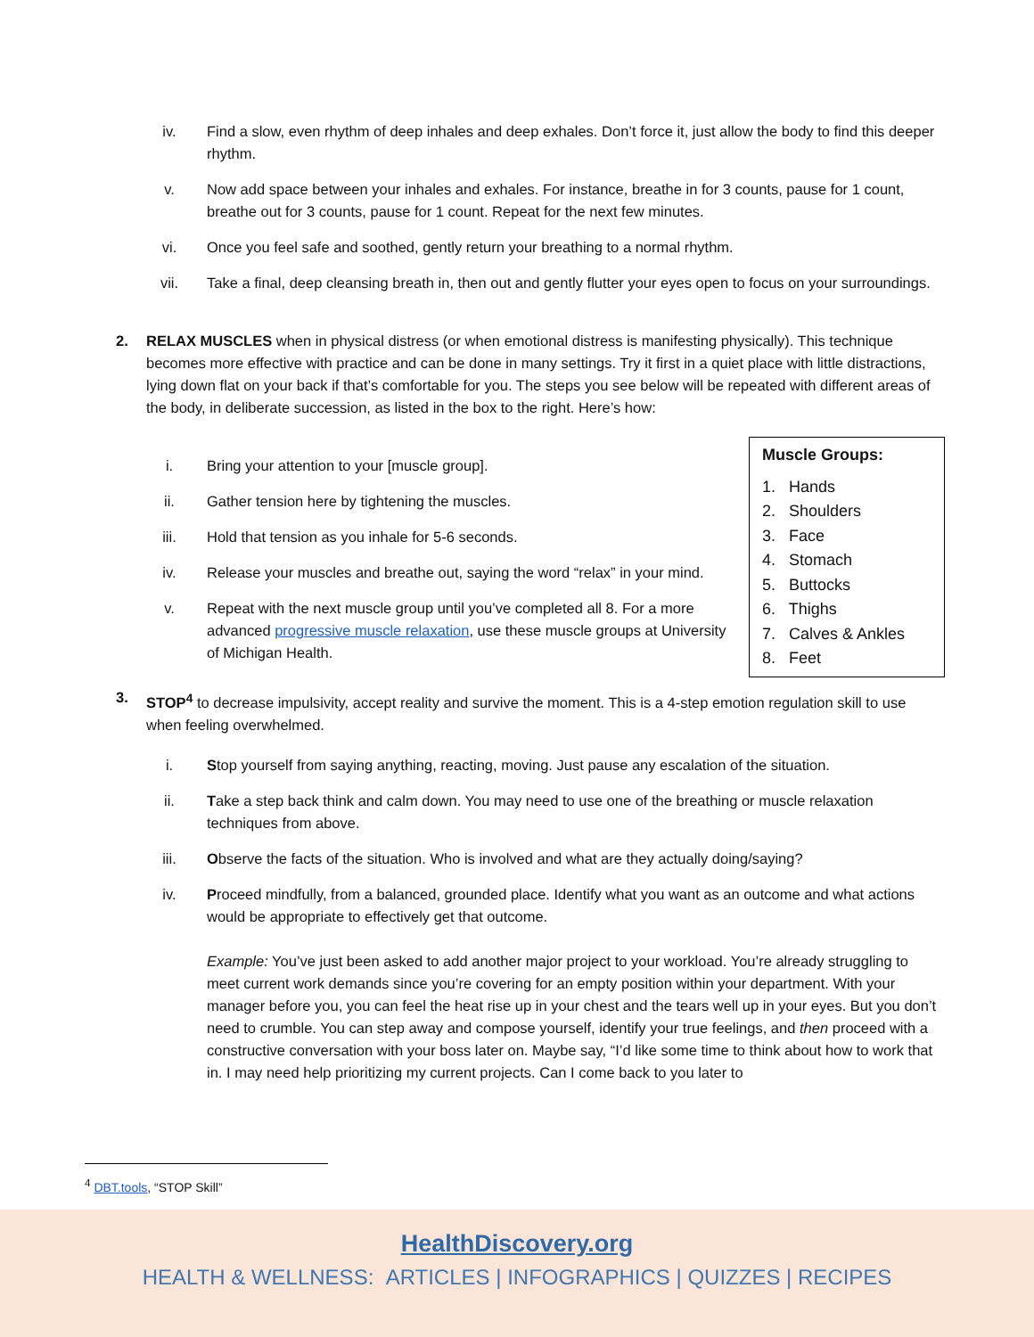iv. Find a slow, even rhythm of deep inhales and deep exhales. Don’t force it, just allow the body to find this deeper rhythm.
v. Now add space between your inhales and exhales. For instance, breathe in for 3 counts, pause for 1 count, breathe out for 3 counts, pause for 1 count. Repeat for the next few minutes.
vi. Once you feel safe and soothed, gently return your breathing to a normal rhythm.
vii. Take a final, deep cleansing breath in, then out and gently flutter your eyes open to focus on your surroundings.
2. RELAX MUSCLES when in physical distress (or when emotional distress is manifesting physically). This technique becomes more effective with practice and can be done in many settings. Try it first in a quiet place with little distractions, lying down flat on your back if that’s comfortable for you. The steps you see below will be repeated with different areas of the body, in deliberate succession, as listed in the box to the right. Here’s how:
Muscle Groups:
1. Hands
2. Shoulders
3. Face
4. Stomach
5. Buttocks
6. Thighs
7. Calves & Ankles
8. Feet
i. Bring your attention to your [muscle group].
ii. Gather tension here by tightening the muscles.
iii. Hold that tension as you inhale for 5-6 seconds.
iv. Release your muscles and breathe out, saying the word “relax” in your mind.
v. Repeat with the next muscle group until you’ve completed all 8. For a more advanced progressive muscle relaxation, use these muscle groups at University of Michigan Health.
3. STOP<sup>4</sup> to decrease impulsivity, accept reality and survive the moment. This is a 4-step emotion regulation skill to use when feeling overwhelmed.
i. Stop yourself from saying anything, reacting, moving. Just pause any escalation of the situation.
ii. Take a step back think and calm down. You may need to use one of the breathing or muscle relaxation techniques from above.
iii. Observe the facts of the situation. Who is involved and what are they actually doing/saying?
iv. Proceed mindfully, from a balanced, grounded place. Identify what you want as an outcome and what actions would be appropriate to effectively get that outcome.
Example: You’ve just been asked to add another major project to your workload. You’re already struggling to meet current work demands since you’re covering for an empty position within your department. With your manager before you, you can feel the heat rise up in your chest and the tears well up in your eyes. But you don’t need to crumble. You can step away and compose yourself, identify your true feelings, and then proceed with a constructive conversation with your boss later on. Maybe say, “I’d like some time to think about how to work that in. I may need help prioritizing my current projects. Can I come back to you later to
<sup>4</sup> DBT.tools, “STOP Skill”
HealthDiscovery.org
HEALTH & WELLNESS: ARTICLES | INFOGRAPHICS | QUIZZES | RECIPES